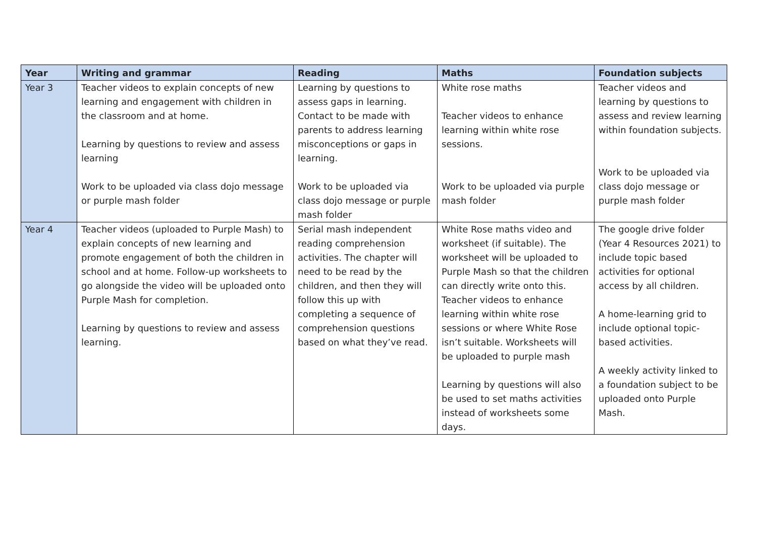| Year | Writing and grammar | Reading | Maths | Foundation subjects |
| --- | --- | --- | --- | --- |
| Year 3 | Teacher videos to explain concepts of new learning and engagement with children in the classroom and at home. Learning by questions to review and assess learning Work to be uploaded via class dojo message or purple mash folder | Learning by questions to assess gaps in learning. Contact to be made with parents to address learning misconceptions or gaps in learning. Work to be uploaded via class dojo message or purple mash folder | White rose maths Teacher videos to enhance learning within white rose sessions. Work to be uploaded via purple mash folder | Teacher videos and learning by questions to assess and review learning within foundation subjects. Work to be uploaded via class dojo message or purple mash folder |
| Year 4 | Teacher videos (uploaded to Purple Mash) to explain concepts of new learning and promote engagement of both the children in school and at home. Follow-up worksheets to go alongside the video will be uploaded onto Purple Mash for completion. Learning by questions to review and assess learning. | Serial mash independent reading comprehension activities. The chapter will need to be read by the children, and then they will follow this up with completing a sequence of comprehension questions based on what they’ve read. | White Rose maths video and worksheet (if suitable). The worksheet will be uploaded to Purple Mash so that the children can directly write onto this. Teacher videos to enhance learning within white rose sessions or where White Rose isn’t suitable. Worksheets will be uploaded to purple mash Learning by questions will also be used to set maths activities instead of worksheets some days. | The google drive folder (Year 4 Resources 2021) to include topic based activities for optional access by all children. A home-learning grid to include optional topic-based activities. A weekly activity linked to a foundation subject to be uploaded onto Purple Mash. |